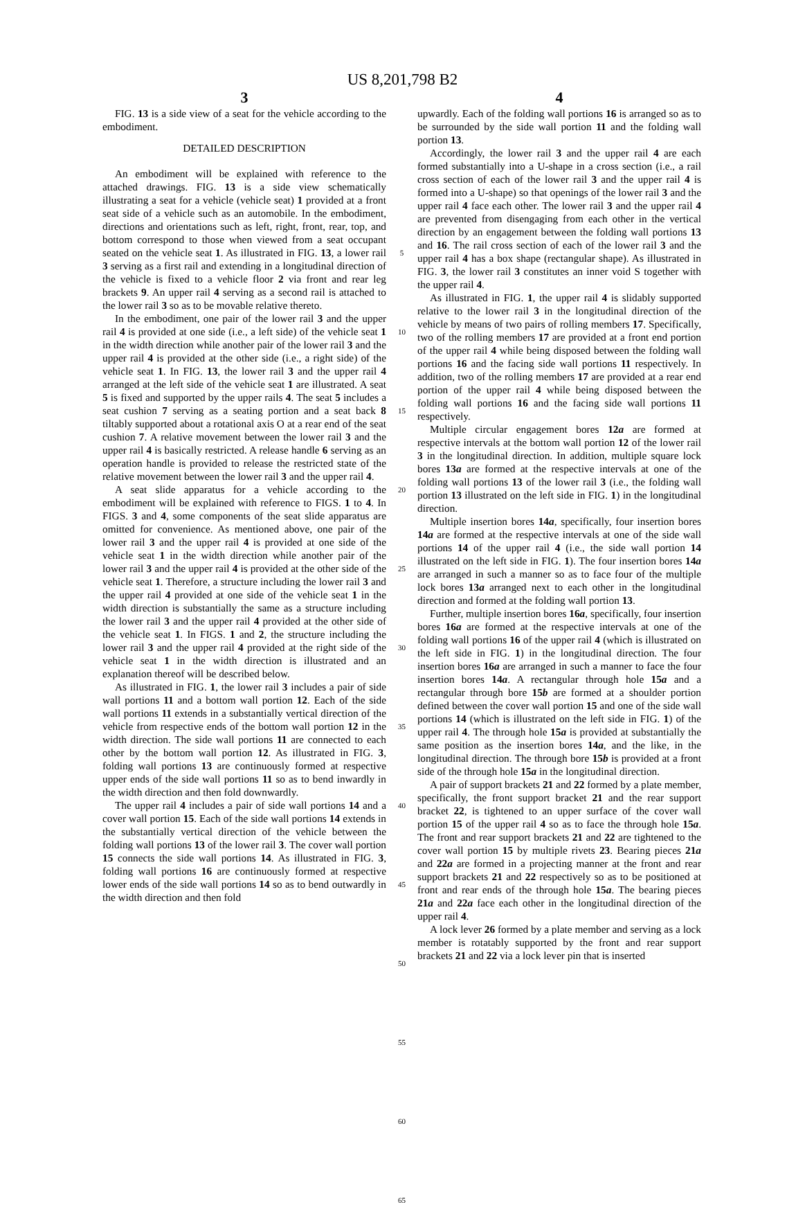US 8,201,798 B2
3
FIG. 13 is a side view of a seat for the vehicle according to the embodiment.
DETAILED DESCRIPTION
An embodiment will be explained with reference to the attached drawings. FIG. 13 is a side view schematically illustrating a seat for a vehicle (vehicle seat) 1 provided at a front seat side of a vehicle such as an automobile. In the embodiment, directions and orientations such as left, right, front, rear, top, and bottom correspond to those when viewed from a seat occupant seated on the vehicle seat 1. As illustrated in FIG. 13, a lower rail 3 serving as a first rail and extending in a longitudinal direction of the vehicle is fixed to a vehicle floor 2 via front and rear leg brackets 9. An upper rail 4 serving as a second rail is attached to the lower rail 3 so as to be movable relative thereto.
In the embodiment, one pair of the lower rail 3 and the upper rail 4 is provided at one side (i.e., a left side) of the vehicle seat 1 in the width direction while another pair of the lower rail 3 and the upper rail 4 is provided at the other side (i.e., a right side) of the vehicle seat 1. In FIG. 13, the lower rail 3 and the upper rail 4 arranged at the left side of the vehicle seat 1 are illustrated. A seat 5 is fixed and supported by the upper rails 4. The seat 5 includes a seat cushion 7 serving as a seating portion and a seat back 8 tiltably supported about a rotational axis O at a rear end of the seat cushion 7. A relative movement between the lower rail 3 and the upper rail 4 is basically restricted. A release handle 6 serving as an operation handle is provided to release the restricted state of the relative movement between the lower rail 3 and the upper rail 4.
A seat slide apparatus for a vehicle according to the embodiment will be explained with reference to FIGS. 1 to 4. In FIGS. 3 and 4, some components of the seat slide apparatus are omitted for convenience. As mentioned above, one pair of the lower rail 3 and the upper rail 4 is provided at one side of the vehicle seat 1 in the width direction while another pair of the lower rail 3 and the upper rail 4 is provided at the other side of the vehicle seat 1. Therefore, a structure including the lower rail 3 and the upper rail 4 provided at one side of the vehicle seat 1 in the width direction is substantially the same as a structure including the lower rail 3 and the upper rail 4 provided at the other side of the vehicle seat 1. In FIGS. 1 and 2, the structure including the lower rail 3 and the upper rail 4 provided at the right side of the vehicle seat 1 in the width direction is illustrated and an explanation thereof will be described below.
As illustrated in FIG. 1, the lower rail 3 includes a pair of side wall portions 11 and a bottom wall portion 12. Each of the side wall portions 11 extends in a substantially vertical direction of the vehicle from respective ends of the bottom wall portion 12 in the width direction. The side wall portions 11 are connected to each other by the bottom wall portion 12. As illustrated in FIG. 3, folding wall portions 13 are continuously formed at respective upper ends of the side wall portions 11 so as to bend inwardly in the width direction and then fold downwardly.
The upper rail 4 includes a pair of side wall portions 14 and a cover wall portion 15. Each of the side wall portions 14 extends in the substantially vertical direction of the vehicle between the folding wall portions 13 of the lower rail 3. The cover wall portion 15 connects the side wall portions 14. As illustrated in FIG. 3, folding wall portions 16 are continuously formed at respective lower ends of the side wall portions 14 so as to bend outwardly in the width direction and then fold
5
10
15
20
25
30
35
40
45
50
55
60
65
4
upwardly. Each of the folding wall portions 16 is arranged so as to be surrounded by the side wall portion 11 and the folding wall portion 13.
Accordingly, the lower rail 3 and the upper rail 4 are each formed substantially into a U-shape in a cross section (i.e., a rail cross section of each of the lower rail 3 and the upper rail 4 is formed into a U-shape) so that openings of the lower rail 3 and the upper rail 4 face each other. The lower rail 3 and the upper rail 4 are prevented from disengaging from each other in the vertical direction by an engagement between the folding wall portions 13 and 16. The rail cross section of each of the lower rail 3 and the upper rail 4 has a box shape (rectangular shape). As illustrated in FIG. 3, the lower rail 3 constitutes an inner void S together with the upper rail 4.
As illustrated in FIG. 1, the upper rail 4 is slidably supported relative to the lower rail 3 in the longitudinal direction of the vehicle by means of two pairs of rolling members 17. Specifically, two of the rolling members 17 are provided at a front end portion of the upper rail 4 while being disposed between the folding wall portions 16 and the facing side wall portions 11 respectively. In addition, two of the rolling members 17 are provided at a rear end portion of the upper rail 4 while being disposed between the folding wall portions 16 and the facing side wall portions 11 respectively.
Multiple circular engagement bores 12a are formed at respective intervals at the bottom wall portion 12 of the lower rail 3 in the longitudinal direction. In addition, multiple square lock bores 13a are formed at the respective intervals at one of the folding wall portions 13 of the lower rail 3 (i.e., the folding wall portion 13 illustrated on the left side in FIG. 1) in the longitudinal direction.
Multiple insertion bores 14a, specifically, four insertion bores 14a are formed at the respective intervals at one of the side wall portions 14 of the upper rail 4 (i.e., the side wall portion 14 illustrated on the left side in FIG. 1). The four insertion bores 14a are arranged in such a manner so as to face four of the multiple lock bores 13a arranged next to each other in the longitudinal direction and formed at the folding wall portion 13.
Further, multiple insertion bores 16a, specifically, four insertion bores 16a are formed at the respective intervals at one of the folding wall portions 16 of the upper rail 4 (which is illustrated on the left side in FIG. 1) in the longitudinal direction. The four insertion bores 16a are arranged in such a manner to face the four insertion bores 14a. A rectangular through hole 15a and a rectangular through bore 15b are formed at a shoulder portion defined between the cover wall portion 15 and one of the side wall portions 14 (which is illustrated on the left side in FIG. 1) of the upper rail 4. The through hole 15a is provided at substantially the same position as the insertion bores 14a, and the like, in the longitudinal direction. The through bore 15b is provided at a front side of the through hole 15a in the longitudinal direction.
A pair of support brackets 21 and 22 formed by a plate member, specifically, the front support bracket 21 and the rear support bracket 22, is tightened to an upper surface of the cover wall portion 15 of the upper rail 4 so as to face the through hole 15a. The front and rear support brackets 21 and 22 are tightened to the cover wall portion 15 by multiple rivets 23. Bearing pieces 21a and 22a are formed in a projecting manner at the front and rear support brackets 21 and 22 respectively so as to be positioned at front and rear ends of the through hole 15a. The bearing pieces 21a and 22a face each other in the longitudinal direction of the upper rail 4.
A lock lever 26 formed by a plate member and serving as a lock member is rotatably supported by the front and rear support brackets 21 and 22 via a lock lever pin that is inserted